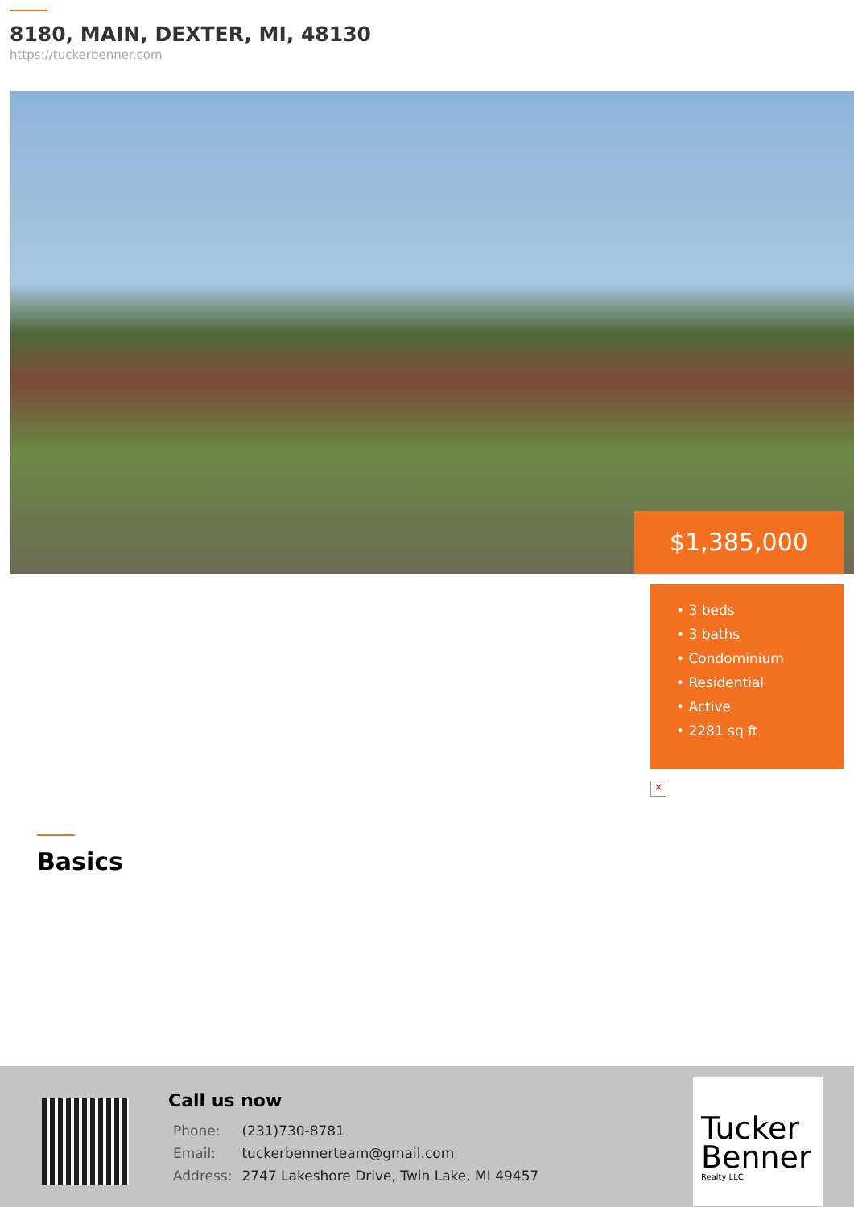8180, MAIN, DEXTER, MI, 48130
https://tuckerbenner.com
$1,385,000
• 3 beds
• 3 baths
• Condominium
• Residential
• Active
• 2281 sq ft
×
Basics
Call us now
| Phone: | (231)730-8781 |
| Email: | tuckerbennerteam@gmail.com |
| Address: | 2747 Lakeshore Drive, Twin Lake, MI 49457 |
Tucker Benner
Realty LLC